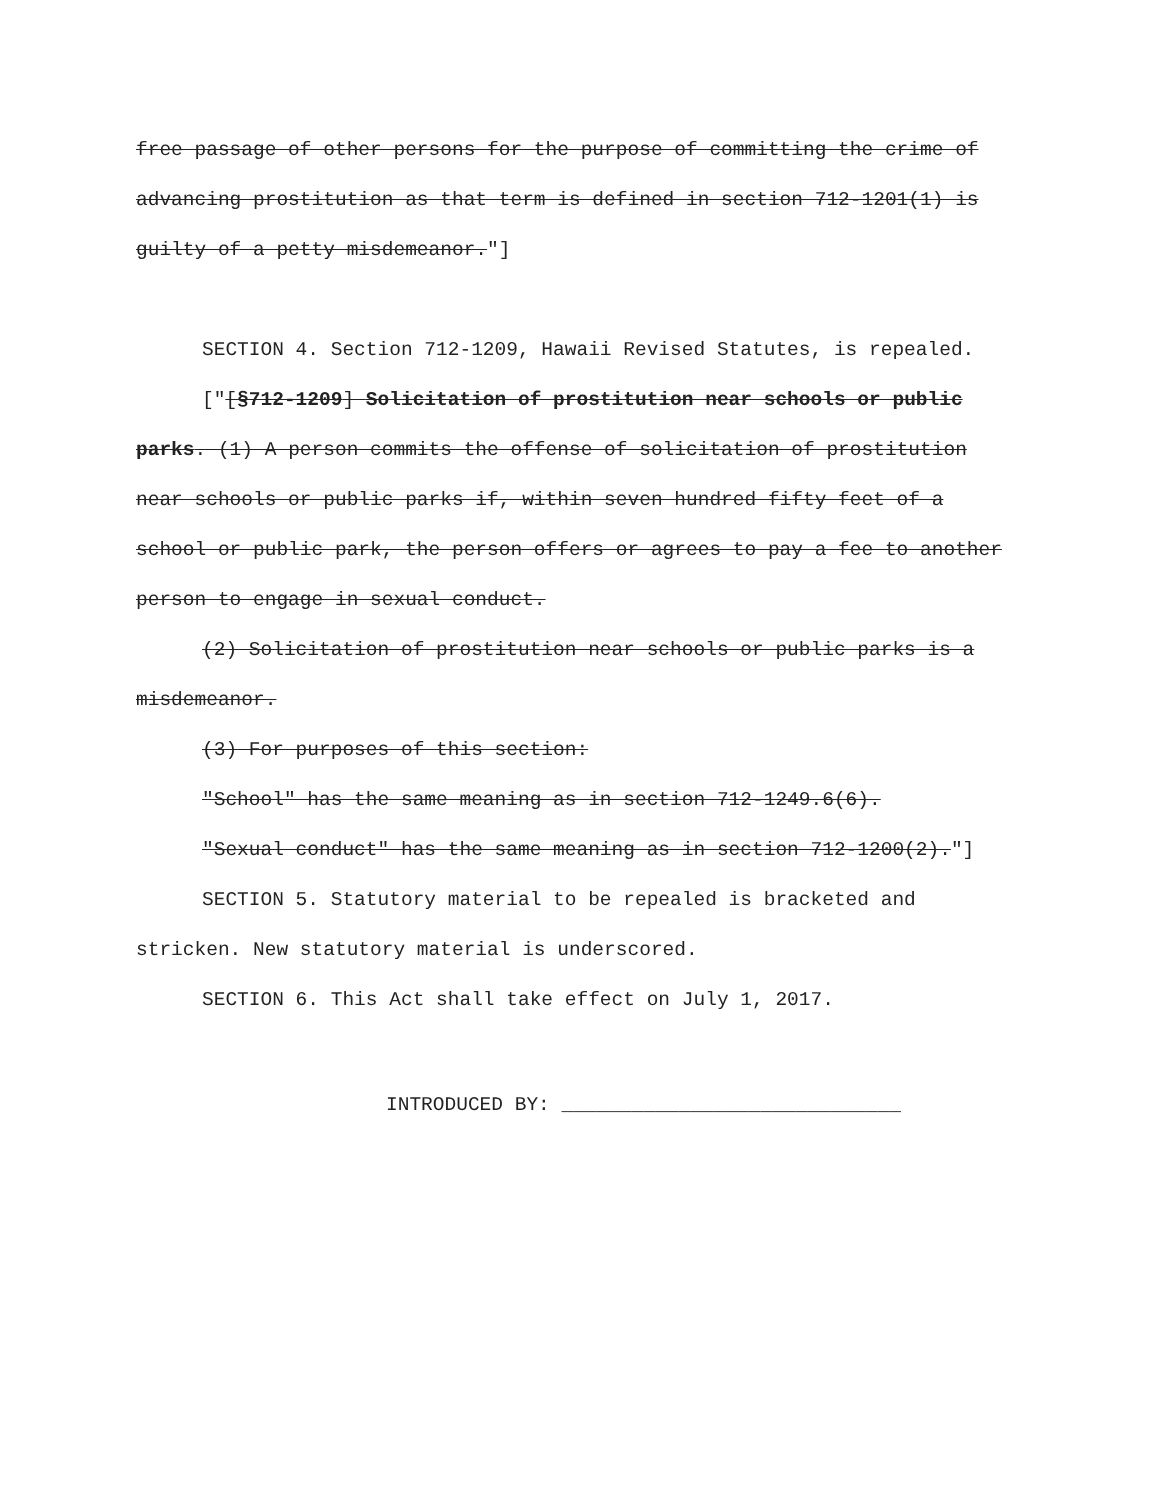free passage of other persons for the purpose of committing the crime of advancing prostitution as that term is defined in section 712-1201(1) is guilty of a petty misdemeanor."]
SECTION 4. Section 712-1209, Hawaii Revised Statutes, is repealed.
["[§712-1209] Solicitation of prostitution near schools or public parks. (1) A person commits the offense of solicitation of prostitution near schools or public parks if, within seven hundred fifty feet of a school or public park, the person offers or agrees to pay a fee to another person to engage in sexual conduct.
(2) Solicitation of prostitution near schools or public parks is a misdemeanor.
(3) For purposes of this section:
"School" has the same meaning as in section 712-1249.6(6).
"Sexual conduct" has the same meaning as in section 712-1200(2)."]
SECTION 5. Statutory material to be repealed is bracketed and stricken. New statutory material is underscored.
SECTION 6. This Act shall take effect on July 1, 2017.
INTRODUCED BY: _____________________________